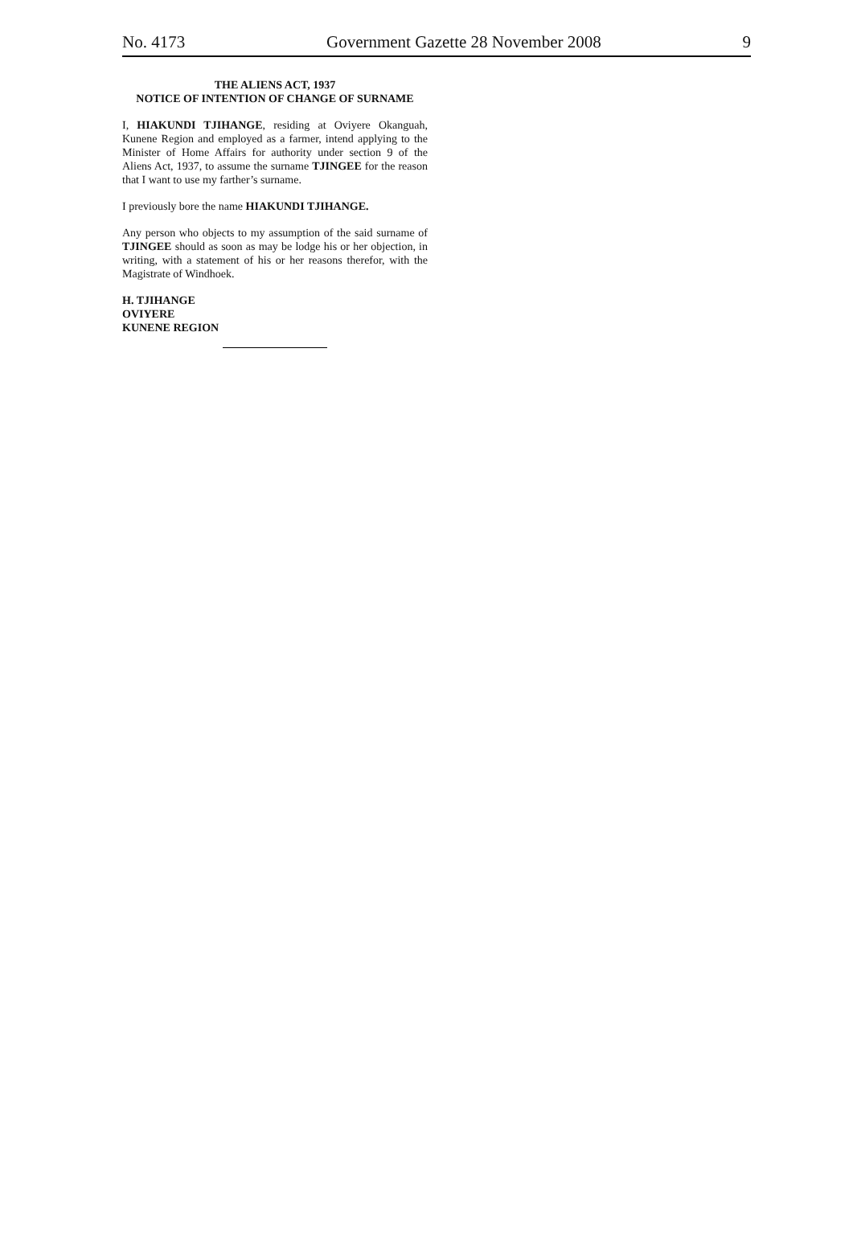No. 4173 Government Gazette 28 November 2008 9
THE ALIENS ACT, 1937
NOTICE OF INTENTION OF CHANGE OF SURNAME
I, HIAKUNDI TJIHANGE, residing at Oviyere Okanguah, Kunene Region and employed as a farmer, intend applying to the Minister of Home Affairs for authority under section 9 of the Aliens Act, 1937, to assume the surname TJINGEE for the reason that I want to use my farther’s surname.
I previously bore the name HIAKUNDI TJIHANGE.
Any person who objects to my assumption of the said surname of TJINGEE should as soon as may be lodge his or her objection, in writing, with a statement of his or her reasons therefor, with the Magistrate of Windhoek.
H. TJIHANGE
OVIYERE
KUNENE REGION